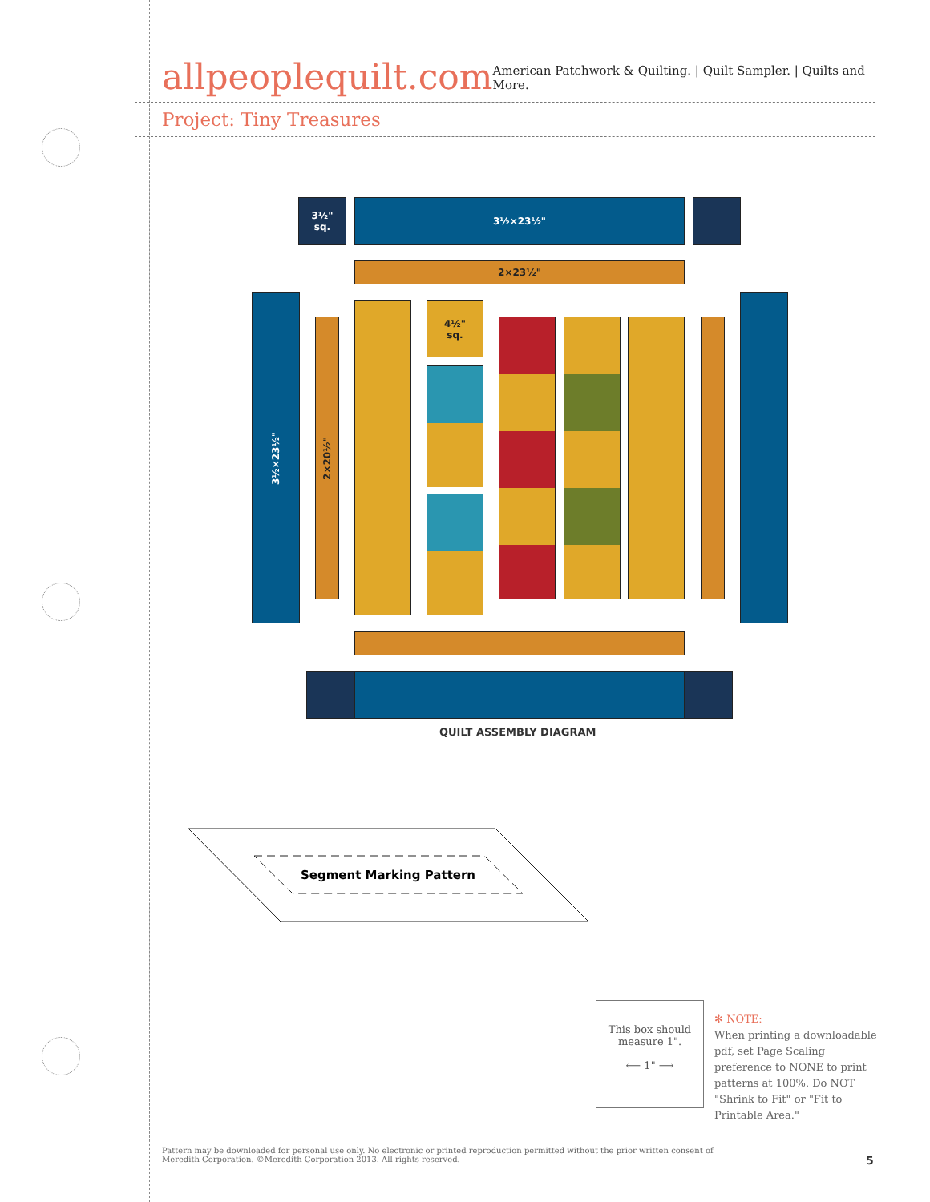allpeoplequilt.com
American Patchwork & Quilting. | Quilt Sampler. | Quilts and More.
Project: Tiny Treasures
3½"
sq.
3½×23½"
2×23½"
3½×23½"
2×20½"
4½"
sq.
QUILT ASSEMBLY DIAGRAM
Segment Marking Pattern
This box should
measure 1".
⟵ 1" ⟶
✻ NOTE:
When printing a downloadable pdf, set Page Scaling preference to NONE to print patterns at 100%. Do NOT "Shrink to Fit" or "Fit to Printable Area."
Pattern may be downloaded for personal use only. No electronic or printed reproduction permitted without the prior written consent of Meredith Corporation. ©Meredith Corporation 2013. All rights reserved.
5